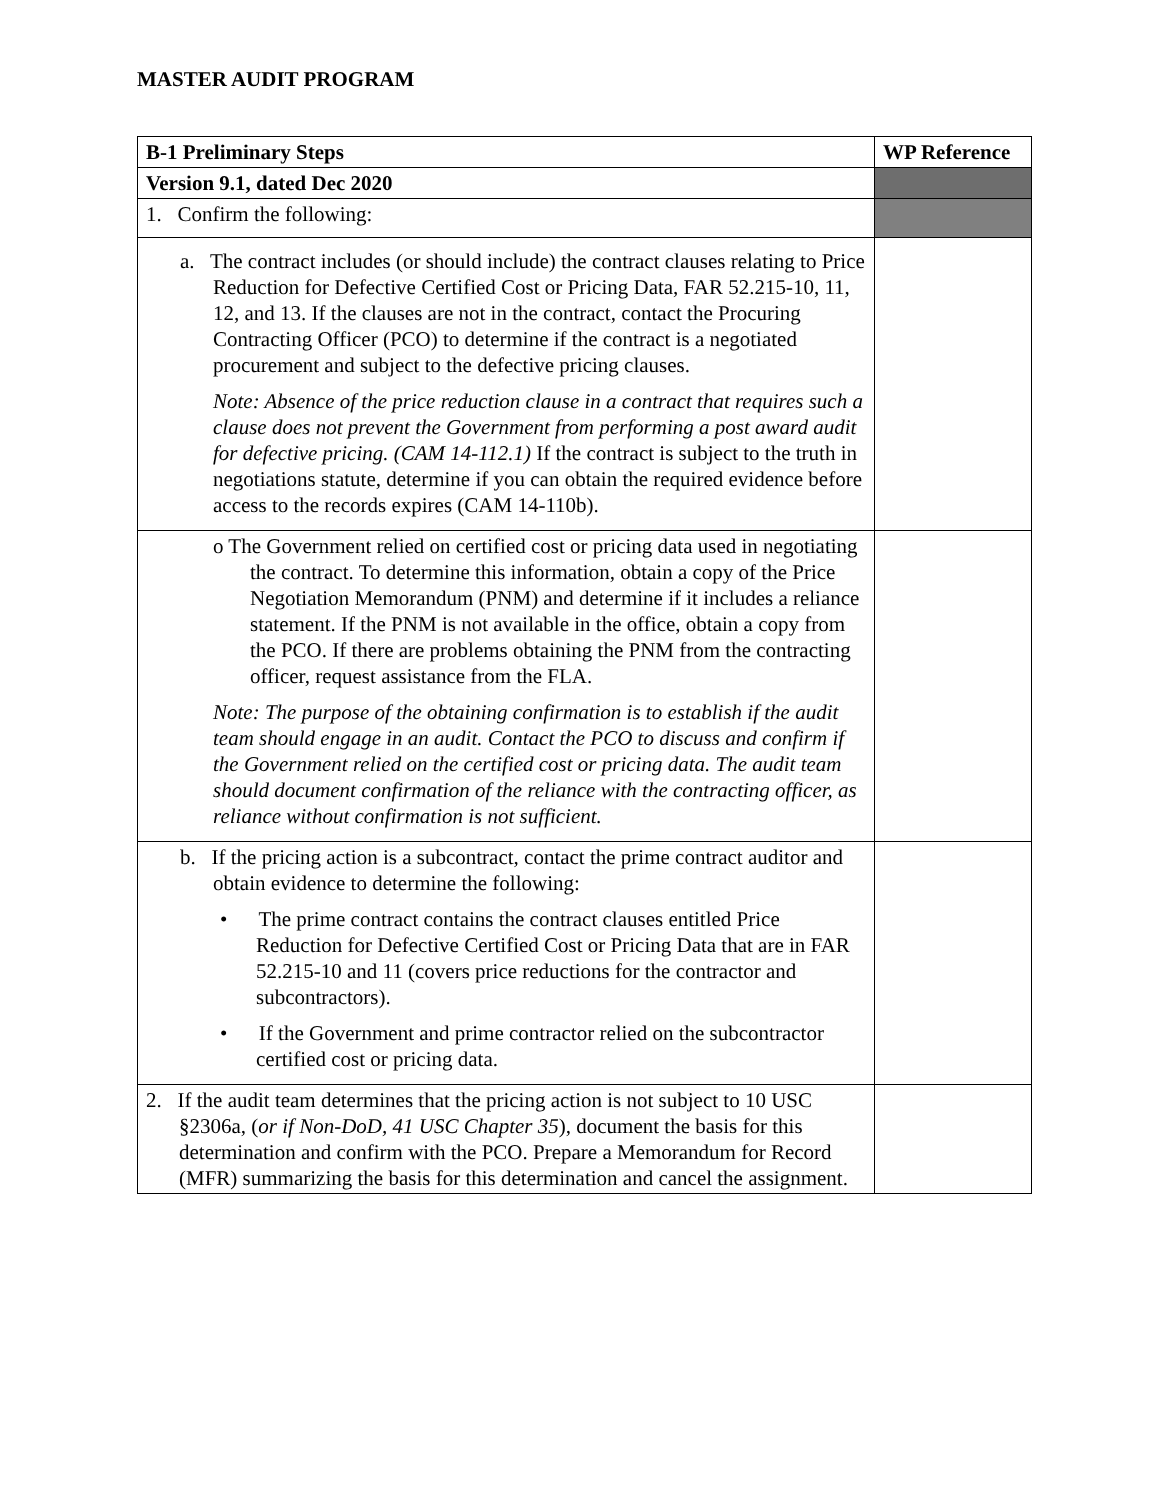MASTER AUDIT PROGRAM
| B-1 Preliminary Steps | WP Reference |
| --- | --- |
| Version 9.1, dated Dec 2020 | |
| 1. Confirm the following: | |
| a. The contract includes (or should include) the contract clauses relating to Price Reduction for Defective Certified Cost or Pricing Data, FAR 52.215-10, 11, 12, and 13. If the clauses are not in the contract, contact the Procuring Contracting Officer (PCO) to determine if the contract is a negotiated procurement and subject to the defective pricing clauses. Note: Absence of the price reduction clause in a contract that requires such a clause does not prevent the Government from performing a post award audit for defective pricing. (CAM 14-112.1) If the contract is subject to the truth in negotiations statute, determine if you can obtain the required evidence before access to the records expires (CAM 14-110b). | |
| o The Government relied on certified cost or pricing data used in negotiating the contract. To determine this information, obtain a copy of the Price Negotiation Memorandum (PNM) and determine if it includes a reliance statement. If the PNM is not available in the office, obtain a copy from the PCO. If there are problems obtaining the PNM from the contracting officer, request assistance from the FLA. Note: The purpose of the obtaining confirmation is to establish if the audit team should engage in an audit. Contact the PCO to discuss and confirm if the Government relied on the certified cost or pricing data. The audit team should document confirmation of the reliance with the contracting officer, as reliance without confirmation is not sufficient. | |
| b. If the pricing action is a subcontract, contact the prime contract auditor and obtain evidence to determine the following: • The prime contract contains the contract clauses entitled Price Reduction for Defective Certified Cost or Pricing Data that are in FAR 52.215-10 and 11 (covers price reductions for the contractor and subcontractors). • If the Government and prime contractor relied on the subcontractor certified cost or pricing data. | |
| 2. If the audit team determines that the pricing action is not subject to 10 USC §2306a, ( or if Non-DoD, 41 USC Chapter 35 ), document the basis for this determination and confirm with the PCO. Prepare a Memorandum for Record (MFR) summarizing the basis for this determination and cancel the assignment. | |